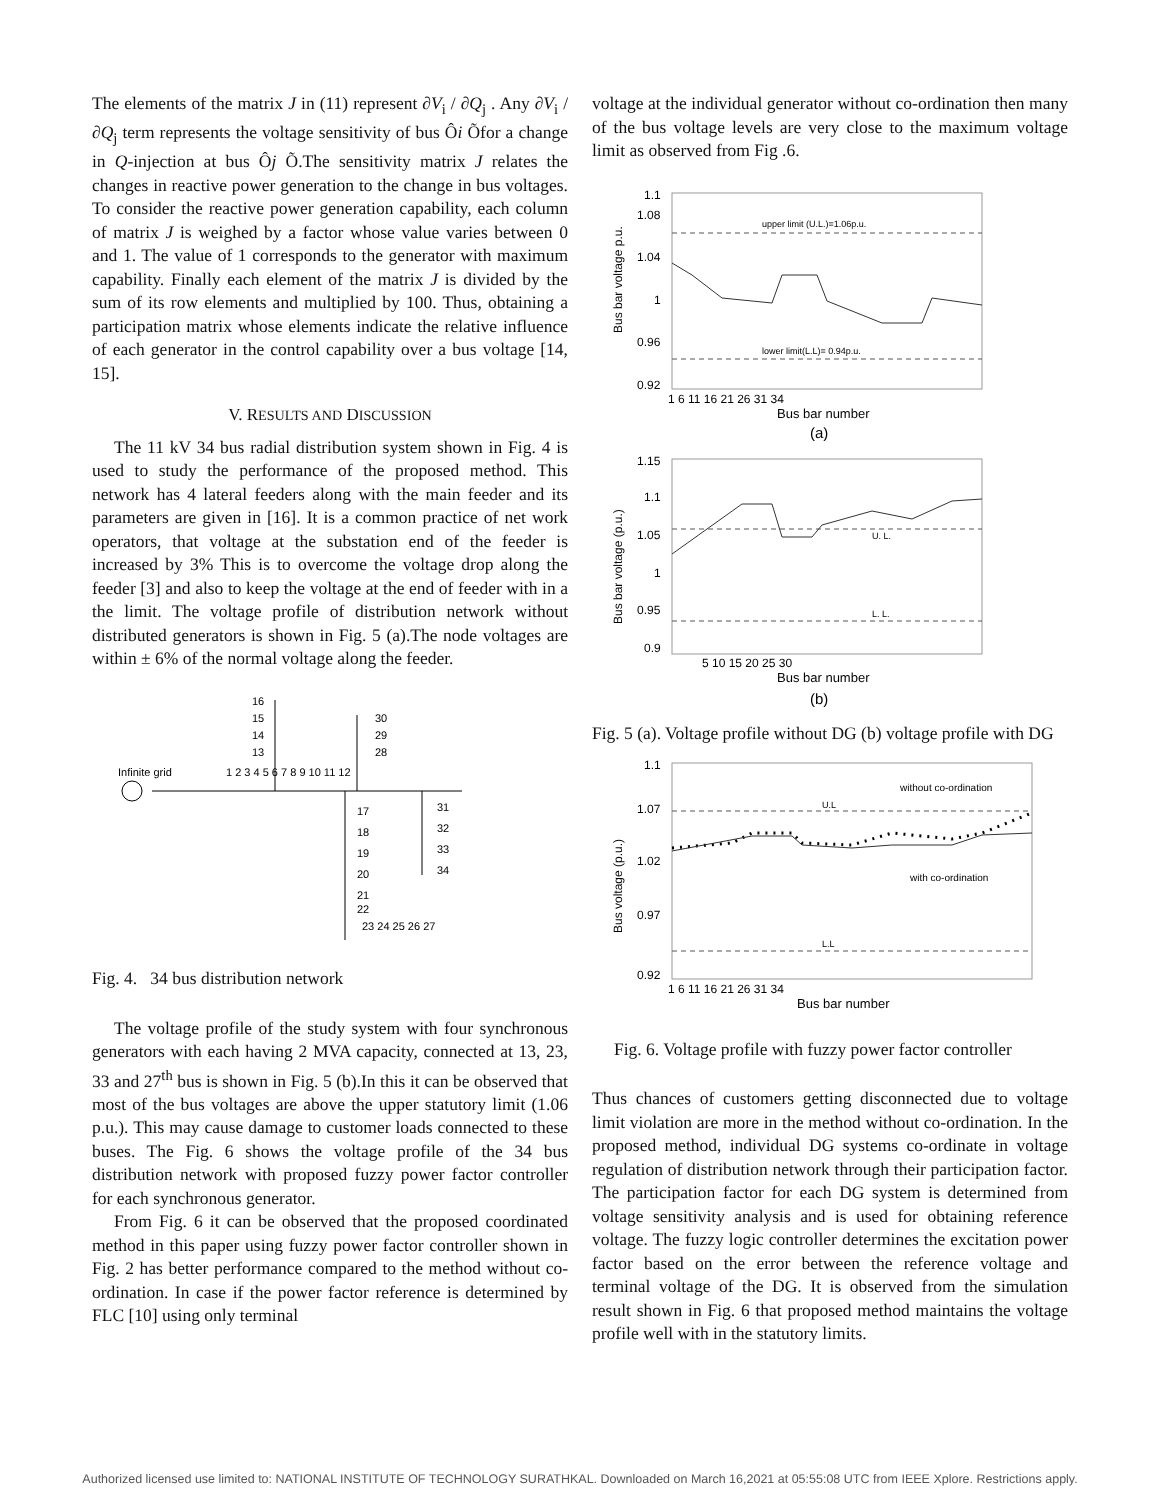The elements of the matrix J in (11) represent ∂V<sub>i</sub> / ∂Q<sub>j</sub> . Any ∂V<sub>i</sub> / ∂Q<sub>j</sub> term represents the voltage sensitivity of bus Ôi Õfor a change in Q-injection at bus Ôj Õ.The sensitivity matrix J relates the changes in reactive power generation to the change in bus voltages. To consider the reactive power generation capability, each column of matrix J is weighed by a factor whose value varies between 0 and 1. The value of 1 corresponds to the generator with maximum capability. Finally each element of the matrix J is divided by the sum of its row elements and multiplied by 100. Thus, obtaining a participation matrix whose elements indicate the relative influence of each generator in the control capability over a bus voltage [14, 15].
V. RESULTS AND DISCUSSION
The 11 kV 34 bus radial distribution system shown in Fig. 4 is used to study the performance of the proposed method. This network has 4 lateral feeders along with the main feeder and its parameters are given in [16]. It is a common practice of net work operators, that voltage at the substation end of the feeder is increased by 3% This is to overcome the voltage drop along the feeder [3] and also to keep the voltage at the end of feeder with in a the limit. The voltage profile of distribution network without distributed generators is shown in Fig. 5 (a).The node voltages are within ± 6% of the normal voltage along the feeder.
16
15
14
13
30
29
28
Infinite grid
1 2 3 4 5 6 7 8 9 10 11 12
17
18
19
20
21
22
31
32
33
34
23 24 25 26 27
Fig. 4. 34 bus distribution network
The voltage profile of the study system with four synchronous generators with each having 2 MVA capacity, connected at 13, 23, 33 and 27<sup>th</sup> bus is shown in Fig. 5 (b).In this it can be observed that most of the bus voltages are above the upper statutory limit (1.06 p.u.). This may cause damage to customer loads connected to these buses. The Fig. 6 shows the voltage profile of the 34 bus distribution network with proposed fuzzy power factor controller for each synchronous generator.
From Fig. 6 it can be observed that the proposed coordinated method in this paper using fuzzy power factor controller shown in Fig. 2 has better performance compared to the method without co-ordination. In case if the power factor reference is determined by FLC [10] using only terminal
voltage at the individual generator without co-ordination then many of the bus voltage levels are very close to the maximum voltage limit as observed from Fig .6.
1.1
1.08
1.04
1
0.96
0.92
Bus bar voltage p.u.
upper limit (U.L.)=1.06p.u.
lower limit(L.L)= 0.94p.u.
1 6 11 16 21 26 31 34
Bus bar number
(a)
1.15
1.1
1.05
1
0.95
0.9
Bus bar voltage (p.u.)
U. L.
L. L.
5 10 15 20 25 30
Bus bar number
(b)
Fig. 5 (a). Voltage profile without DG (b) voltage profile with DG
1.1
1.07
1.02
0.97
0.92
Bus voltage (p.u.)
U.L
L.L
without co-ordination
with co-ordination
1 6 11 16 21 26 31 34
Bus bar number
Fig. 6. Voltage profile with fuzzy power factor controller
Thus chances of customers getting disconnected due to voltage limit violation are more in the method without co-ordination. In the proposed method, individual DG systems co-ordinate in voltage regulation of distribution network through their participation factor. The participation factor for each DG system is determined from voltage sensitivity analysis and is used for obtaining reference voltage. The fuzzy logic controller determines the excitation power factor based on the error between the reference voltage and terminal voltage of the DG. It is observed from the simulation result shown in Fig. 6 that proposed method maintains the voltage profile well with in the statutory limits.
Authorized licensed use limited to: NATIONAL INSTITUTE OF TECHNOLOGY SURATHKAL. Downloaded on March 16,2021 at 05:55:08 UTC from IEEE Xplore. Restrictions apply.